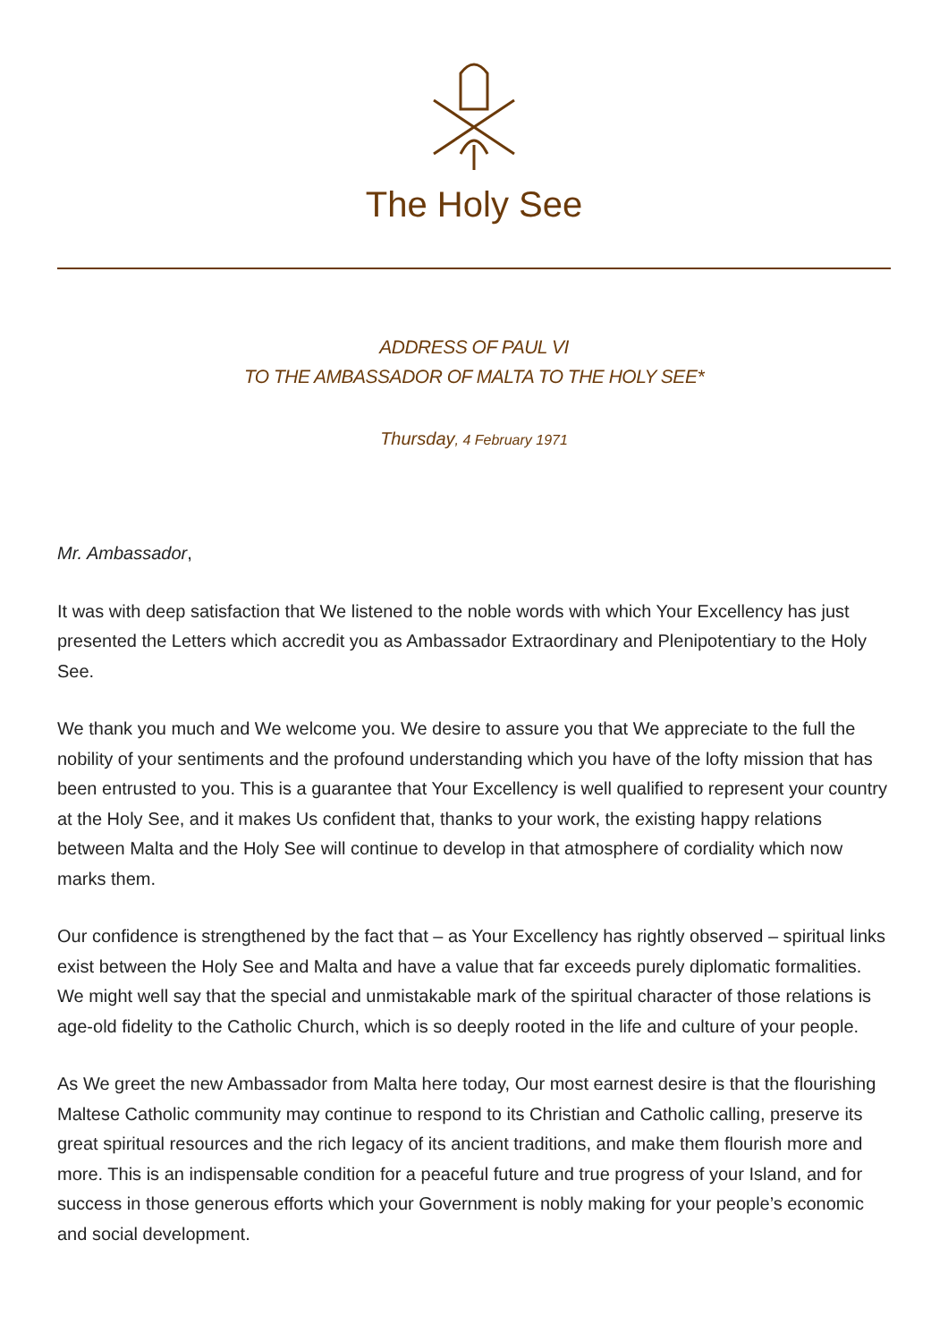The Holy See
ADDRESS OF PAUL VI
TO THE AMBASSADOR OF MALTA TO THE HOLY SEE*
Thursday, 4 February 1971
Mr. Ambassador,
It was with deep satisfaction that We listened to the noble words with which Your Excellency has just presented the Letters which accredit you as Ambassador Extraordinary and Plenipotentiary to the Holy See.
We thank you much and We welcome you. We desire to assure you that We appreciate to the full the nobility of your sentiments and the profound understanding which you have of the lofty mission that has been entrusted to you. This is a guarantee that Your Excellency is well qualified to represent your country at the Holy See, and it makes Us confident that, thanks to your work, the existing happy relations between Malta and the Holy See will continue to develop in that atmosphere of cordiality which now marks them.
Our confidence is strengthened by the fact that – as Your Excellency has rightly observed – spiritual links exist between the Holy See and Malta and have a value that far exceeds purely diplomatic formalities. We might well say that the special and unmistakable mark of the spiritual character of those relations is age-old fidelity to the Catholic Church, which is so deeply rooted in the life and culture of your people.
As We greet the new Ambassador from Malta here today, Our most earnest desire is that the flourishing Maltese Catholic community may continue to respond to its Christian and Catholic calling, preserve its great spiritual resources and the rich legacy of its ancient traditions, and make them flourish more and more. This is an indispensable condition for a peaceful future and true progress of your Island, and for success in those generous efforts which your Government is nobly making for your people’s economic and social development.